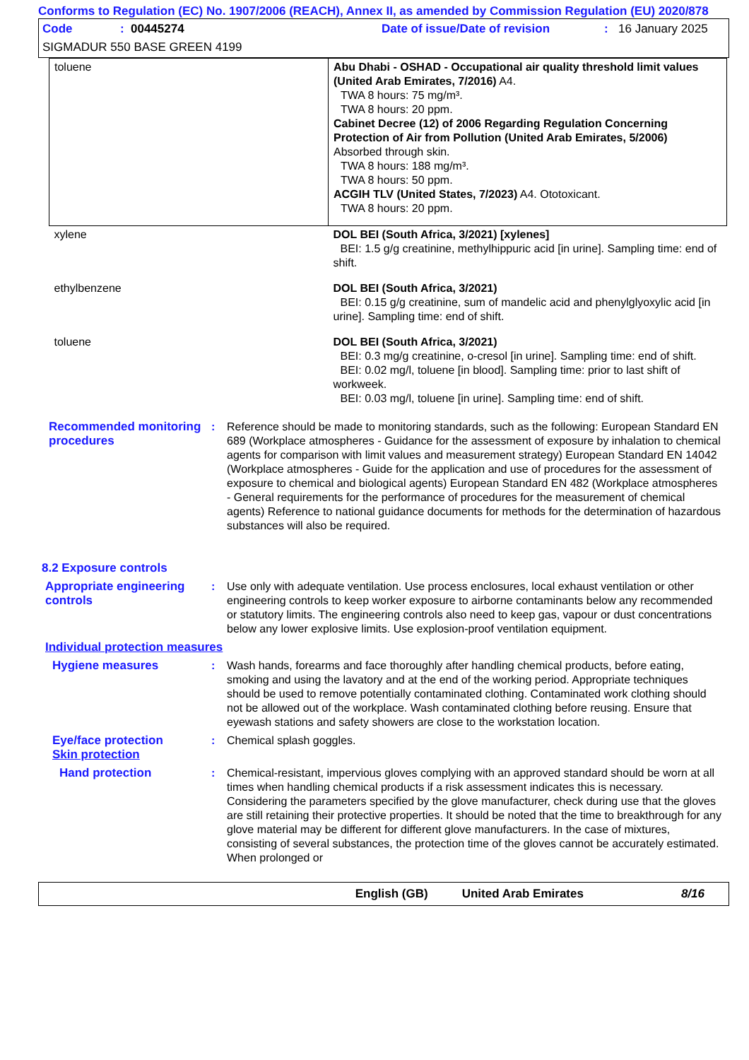Conforms to Regulation (EC) No. 1907/2006 (REACH), Annex II, as amended by Commission Regulation (EU) 2020/878
Code: 00445274 Date of issue/Date of revision: 16 January 2025
SIGMADUR 550 BASE GREEN 4199
| toluene | Abu Dhabi - OSHAD - Occupational air quality threshold limit values (United Arab Emirates, 7/2016) A4. TWA 8 hours: 75 mg/m³. TWA 8 hours: 20 ppm. Cabinet Decree (12) of 2006 Regarding Regulation Concerning Protection of Air from Pollution (United Arab Emirates, 5/2006) Absorbed through skin. TWA 8 hours: 188 mg/m³. TWA 8 hours: 50 ppm. ACGIH TLV (United States, 7/2023) A4. Ototoxicant. TWA 8 hours: 20 ppm. |
| xylene | DOL BEI (South Africa, 3/2021) [xylenes] BEI: 1.5 g/g creatinine, methylhippuric acid [in urine]. Sampling time: end of shift. |
| ethylbenzene | DOL BEI (South Africa, 3/2021) BEI: 0.15 g/g creatinine, sum of mandelic acid and phenylglyoxylic acid [in urine]. Sampling time: end of shift. |
| toluene | DOL BEI (South Africa, 3/2021) BEI: 0.3 mg/g creatinine, o-cresol [in urine]. Sampling time: end of shift. BEI: 0.02 mg/l, toluene [in blood]. Sampling time: prior to last shift of workweek. BEI: 0.03 mg/l, toluene [in urine]. Sampling time: end of shift. |
Recommended monitoring procedures
: Reference should be made to monitoring standards, such as the following: European Standard EN 689 (Workplace atmospheres - Guidance for the assessment of exposure by inhalation to chemical agents for comparison with limit values and measurement strategy) European Standard EN 14042 (Workplace atmospheres - Guide for the application and use of procedures for the assessment of exposure to chemical and biological agents) European Standard EN 482 (Workplace atmospheres - General requirements for the performance of procedures for the measurement of chemical agents) Reference to national guidance documents for methods for the determination of hazardous substances will also be required.
8.2 Exposure controls
Appropriate engineering controls
: Use only with adequate ventilation. Use process enclosures, local exhaust ventilation or other engineering controls to keep worker exposure to airborne contaminants below any recommended or statutory limits. The engineering controls also need to keep gas, vapour or dust concentrations below any lower explosive limits. Use explosion-proof ventilation equipment.
Individual protection measures
Hygiene measures : Wash hands, forearms and face thoroughly after handling chemical products, before eating, smoking and using the lavatory and at the end of the working period. Appropriate techniques should be used to remove potentially contaminated clothing. Contaminated work clothing should not be allowed out of the workplace. Wash contaminated clothing before reusing. Ensure that eyewash stations and safety showers are close to the workstation location.
Eye/face protection
Skin protection
: Chemical splash goggles.
Hand protection : Chemical-resistant, impervious gloves complying with an approved standard should be worn at all times when handling chemical products if a risk assessment indicates this is necessary. Considering the parameters specified by the glove manufacturer, check during use that the gloves are still retaining their protective properties. It should be noted that the time to breakthrough for any glove material may be different for different glove manufacturers. In the case of mixtures, consisting of several substances, the protection time of the gloves cannot be accurately estimated. When prolonged or
English (GB) United Arab Emirates 8/16